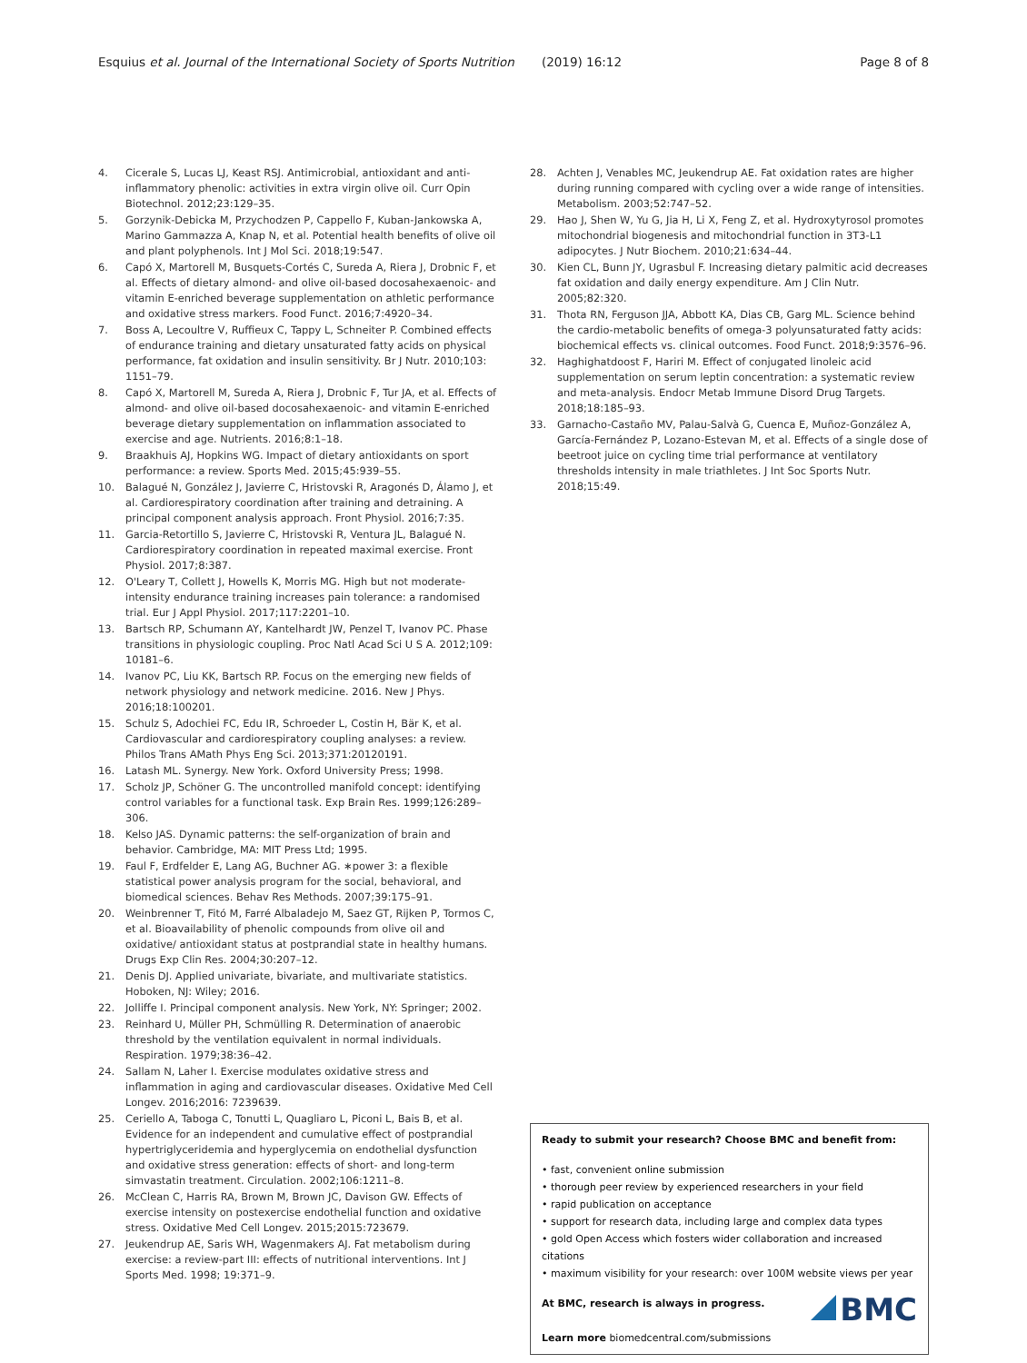Esquius et al. Journal of the International Society of Sports Nutrition (2019) 16:12
Page 8 of 8
4. Cicerale S, Lucas LJ, Keast RSJ. Antimicrobial, antioxidant and anti-inflammatory phenolic: activities in extra virgin olive oil. Curr Opin Biotechnol. 2012;23:129–35.
5. Gorzynik-Debicka M, Przychodzen P, Cappello F, Kuban-Jankowska A, Marino Gammazza A, Knap N, et al. Potential health benefits of olive oil and plant polyphenols. Int J Mol Sci. 2018;19:547.
6. Capó X, Martorell M, Busquets-Cortés C, Sureda A, Riera J, Drobnic F, et al. Effects of dietary almond- and olive oil-based docosahexaenoic- and vitamin E-enriched beverage supplementation on athletic performance and oxidative stress markers. Food Funct. 2016;7:4920–34.
7. Boss A, Lecoultre V, Ruffieux C, Tappy L, Schneiter P. Combined effects of endurance training and dietary unsaturated fatty acids on physical performance, fat oxidation and insulin sensitivity. Br J Nutr. 2010;103: 1151–79.
8. Capó X, Martorell M, Sureda A, Riera J, Drobnic F, Tur JA, et al. Effects of almond- and olive oil-based docosahexaenoic- and vitamin E-enriched beverage dietary supplementation on inflammation associated to exercise and age. Nutrients. 2016;8:1–18.
9. Braakhuis AJ, Hopkins WG. Impact of dietary antioxidants on sport performance: a review. Sports Med. 2015;45:939–55.
10. Balagué N, González J, Javierre C, Hristovski R, Aragonés D, Álamo J, et al. Cardiorespiratory coordination after training and detraining. A principal component analysis approach. Front Physiol. 2016;7:35.
11. Garcia-Retortillo S, Javierre C, Hristovski R, Ventura JL, Balagué N. Cardiorespiratory coordination in repeated maximal exercise. Front Physiol. 2017;8:387.
12. O'Leary T, Collett J, Howells K, Morris MG. High but not moderate-intensity endurance training increases pain tolerance: a randomised trial. Eur J Appl Physiol. 2017;117:2201–10.
13. Bartsch RP, Schumann AY, Kantelhardt JW, Penzel T, Ivanov PC. Phase transitions in physiologic coupling. Proc Natl Acad Sci U S A. 2012;109: 10181–6.
14. Ivanov PC, Liu KK, Bartsch RP. Focus on the emerging new fields of network physiology and network medicine. 2016. New J Phys. 2016;18:100201.
15. Schulz S, Adochiei FC, Edu IR, Schroeder L, Costin H, Bär K, et al. Cardiovascular and cardiorespiratory coupling analyses: a review. Philos Trans AMath Phys Eng Sci. 2013;371:20120191.
16. Latash ML. Synergy. New York. Oxford University Press; 1998.
17. Scholz JP, Schöner G. The uncontrolled manifold concept: identifying control variables for a functional task. Exp Brain Res. 1999;126:289–306.
18. Kelso JAS. Dynamic patterns: the self-organization of brain and behavior. Cambridge, MA: MIT Press Ltd; 1995.
19. Faul F, Erdfelder E, Lang AG, Buchner AG. ∗power 3: a flexible statistical power analysis program for the social, behavioral, and biomedical sciences. Behav Res Methods. 2007;39:175–91.
20. Weinbrenner T, Fitó M, Farré Albaladejo M, Saez GT, Rijken P, Tormos C, et al. Bioavailability of phenolic compounds from olive oil and oxidative/ antioxidant status at postprandial state in healthy humans. Drugs Exp Clin Res. 2004;30:207–12.
21. Denis DJ. Applied univariate, bivariate, and multivariate statistics. Hoboken, NJ: Wiley; 2016.
22. Jolliffe I. Principal component analysis. New York, NY: Springer; 2002.
23. Reinhard U, Müller PH, Schmülling R. Determination of anaerobic threshold by the ventilation equivalent in normal individuals. Respiration. 1979;38:36–42.
24. Sallam N, Laher I. Exercise modulates oxidative stress and inflammation in aging and cardiovascular diseases. Oxidative Med Cell Longev. 2016;2016: 7239639.
25. Ceriello A, Taboga C, Tonutti L, Quagliaro L, Piconi L, Bais B, et al. Evidence for an independent and cumulative effect of postprandial hypertriglyceridemia and hyperglycemia on endothelial dysfunction and oxidative stress generation: effects of short- and long-term simvastatin treatment. Circulation. 2002;106:1211–8.
26. McClean C, Harris RA, Brown M, Brown JC, Davison GW. Effects of exercise intensity on postexercise endothelial function and oxidative stress. Oxidative Med Cell Longev. 2015;2015:723679.
27. Jeukendrup AE, Saris WH, Wagenmakers AJ. Fat metabolism during exercise: a review-part III: effects of nutritional interventions. Int J Sports Med. 1998; 19:371–9.
28. Achten J, Venables MC, Jeukendrup AE. Fat oxidation rates are higher during running compared with cycling over a wide range of intensities. Metabolism. 2003;52:747–52.
29. Hao J, Shen W, Yu G, Jia H, Li X, Feng Z, et al. Hydroxytyrosol promotes mitochondrial biogenesis and mitochondrial function in 3T3-L1 adipocytes. J Nutr Biochem. 2010;21:634–44.
30. Kien CL, Bunn JY, Ugrasbul F. Increasing dietary palmitic acid decreases fat oxidation and daily energy expenditure. Am J Clin Nutr. 2005;82:320.
31. Thota RN, Ferguson JJA, Abbott KA, Dias CB, Garg ML. Science behind the cardio-metabolic benefits of omega-3 polyunsaturated fatty acids: biochemical effects vs. clinical outcomes. Food Funct. 2018;9:3576–96.
32. Haghighatdoost F, Hariri M. Effect of conjugated linoleic acid supplementation on serum leptin concentration: a systematic review and meta-analysis. Endocr Metab Immune Disord Drug Targets. 2018;18:185–93.
33. Garnacho-Castaño MV, Palau-Salvà G, Cuenca E, Muñoz-González A, García-Fernández P, Lozano-Estevan M, et al. Effects of a single dose of beetroot juice on cycling time trial performance at ventilatory thresholds intensity in male triathletes. J Int Soc Sports Nutr. 2018;15:49.
Ready to submit your research? Choose BMC and benefit from:
• fast, convenient online submission
• thorough peer review by experienced researchers in your field
• rapid publication on acceptance
• support for research data, including large and complex data types
• gold Open Access which fosters wider collaboration and increased citations
• maximum visibility for your research: over 100M website views per year
BMC
At BMC, research is always in progress.
Learn more biomedcentral.com/submissions